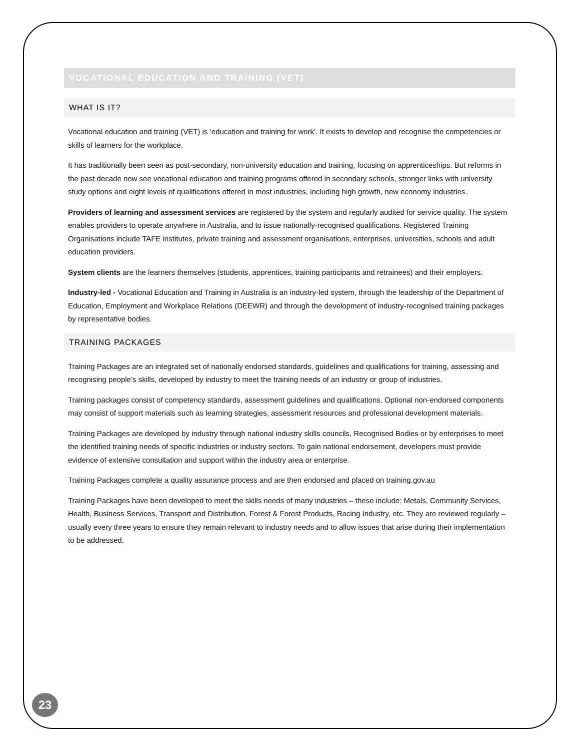VOCATIONAL EDUCATION AND TRAINING (VET)
WHAT IS IT?
Vocational education and training (VET) is ‘education and training for work’. It exists to develop and recognise the competencies or skills of learners for the workplace.
It has traditionally been seen as post-secondary, non-university education and training, focusing on apprenticeships. But reforms in the past decade now see vocational education and training programs offered in secondary schools, stronger links with university study options and eight levels of qualifications offered in most industries, including high growth, new economy industries.
Providers of learning and assessment services are registered by the system and regularly audited for service quality. The system enables providers to operate anywhere in Australia, and to issue nationally-recognised qualifications. Registered Training Organisations include TAFE institutes, private training and assessment organisations, enterprises, universities, schools and adult education providers.
System clients are the learners themselves (students, apprentices, training participants and retrainees) and their employers.
Industry-led - Vocational Education and Training in Australia is an industry-led system, through the leadership of the Department of Education, Employment and Workplace Relations (DEEWR) and through the development of industry-recognised training packages by representative bodies.
TRAINING PACKAGES
Training Packages are an integrated set of nationally endorsed standards, guidelines and qualifications for training, assessing and recognising people’s skills, developed by industry to meet the training needs of an industry or group of industries.
Training packages consist of competency standards, assessment guidelines and qualifications. Optional non-endorsed components may consist of support materials such as learning strategies, assessment resources and professional development materials.
Training Packages are developed by industry through national industry skills councils, Recognised Bodies or by enterprises to meet the identified training needs of specific industries or industry sectors. To gain national endorsement, developers must provide evidence of extensive consultation and support within the industry area or enterprise.
Training Packages complete a quality assurance process and are then endorsed and placed on training.gov.au
Training Packages have been developed to meet the skills needs of many industries – these include: Metals, Community Services, Health, Business Services, Transport and Distribution, Forest & Forest Products, Racing Industry, etc. They are reviewed regularly – usually every three years to ensure they remain relevant to industry needs and to allow issues that arise during their implementation to be addressed.
23